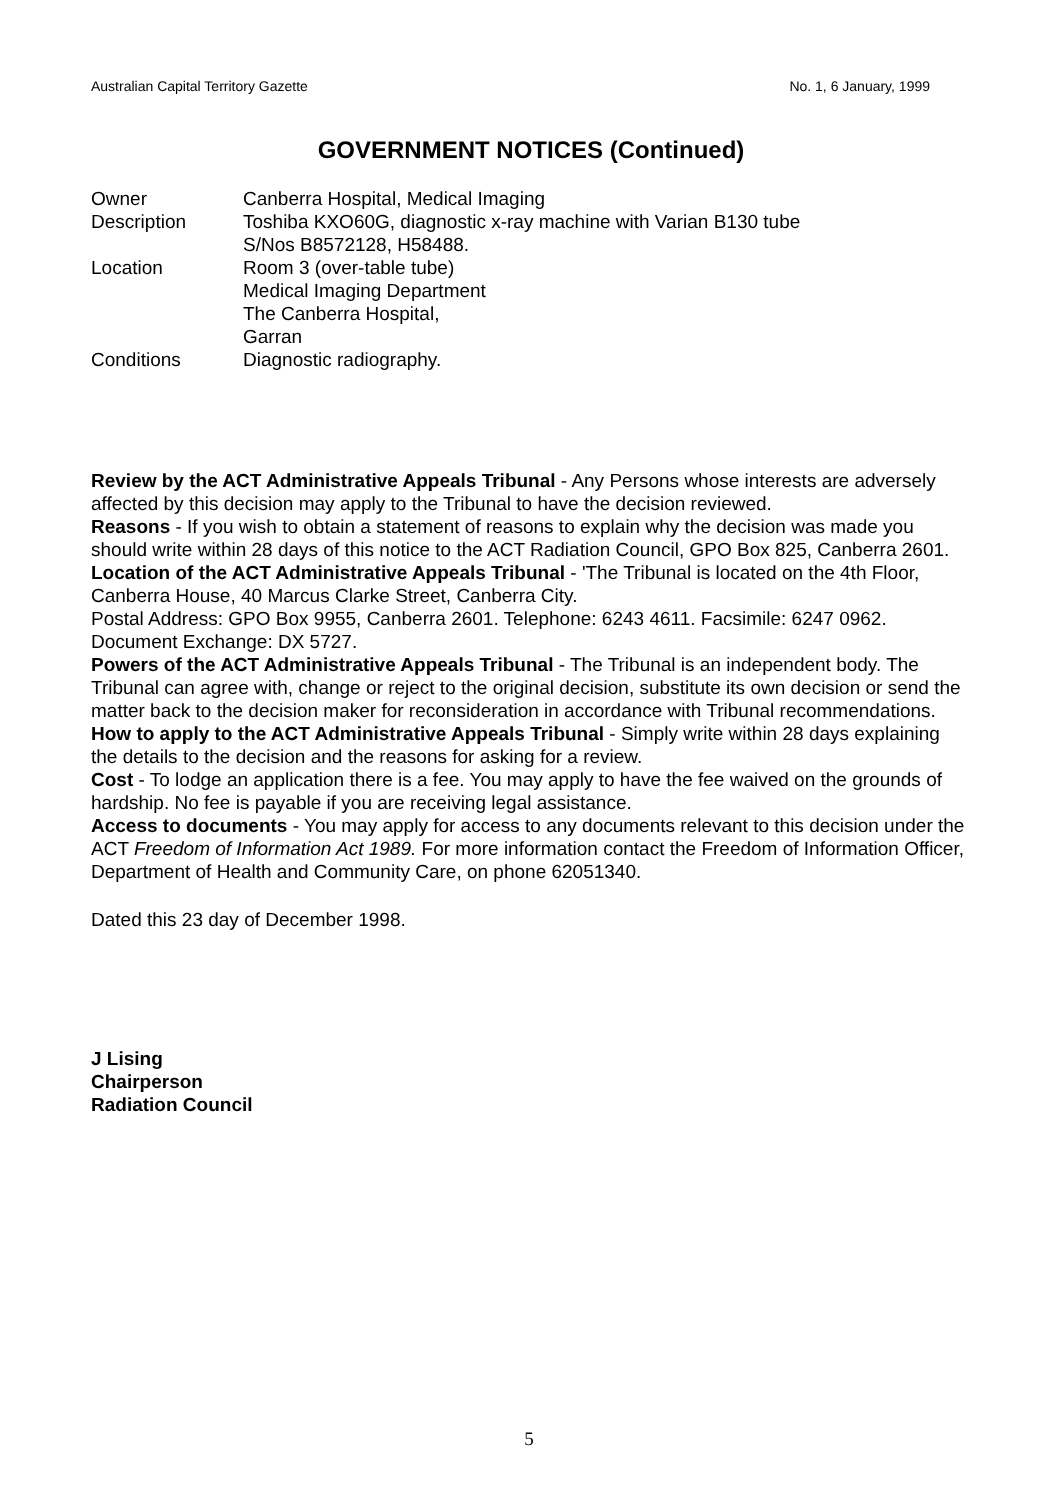Australian Capital Territory Gazette No. 1, 6 January, 1999
GOVERNMENT NOTICES (Continued)
| Owner | Canberra Hospital, Medical Imaging |
| Description | Toshiba KXO60G, diagnostic x-ray machine with Varian B130 tube S/Nos B8572128, H58488. |
| Location | Room 3 (over-table tube) Medical Imaging Department The Canberra Hospital, Garran |
| Conditions | Diagnostic radiography. |
Review by the ACT Administrative Appeals Tribunal - Any Persons whose interests are adversely affected by this decision may apply to the Tribunal to have the decision reviewed.
Reasons - If you wish to obtain a statement of reasons to explain why the decision was made you should write within 28 days of this notice to the ACT Radiation Council, GPO Box 825, Canberra 2601.
Location of the ACT Administrative Appeals Tribunal - 'The Tribunal is located on the 4th Floor, Canberra House, 40 Marcus Clarke Street, Canberra City.
Postal Address: GPO Box 9955, Canberra 2601. Telephone: 6243 4611. Facsimile: 6247 0962. Document Exchange: DX 5727.
Powers of the ACT Administrative Appeals Tribunal - The Tribunal is an independent body. The Tribunal can agree with, change or reject to the original decision, substitute its own decision or send the matter back to the decision maker for reconsideration in accordance with Tribunal recommendations.
How to apply to the ACT Administrative Appeals Tribunal - Simply write within 28 days explaining the details to the decision and the reasons for asking for a review.
Cost - To lodge an application there is a fee. You may apply to have the fee waived on the grounds of hardship. No fee is payable if you are receiving legal assistance.
Access to documents - You may apply for access to any documents relevant to this decision under the ACT Freedom of Information Act 1989. For more information contact the Freedom of Information Officer, Department of Health and Community Care, on phone 62051340.
Dated this 23 day of December 1998.
J Lising
Chairperson
Radiation Council
5